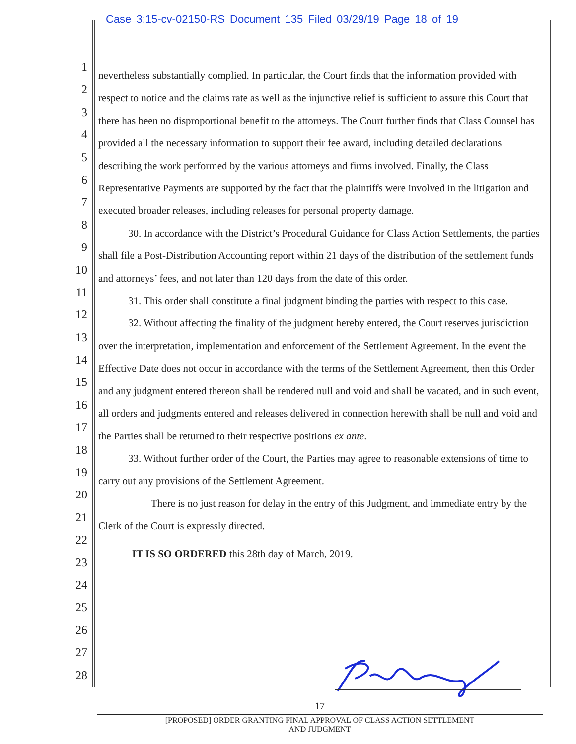Case 3:15-cv-02150-RS Document 135 Filed 03/29/19 Page 18 of 19
1
2
3
4
5
6
7
8
9
10
11
12
13
14
15
16
17
18
19
20
21
22
23
24
25
26
27
28
nevertheless substantially complied. In particular, the Court finds that the information provided with respect to notice and the claims rate as well as the injunctive relief is sufficient to assure this Court that there has been no disproportional benefit to the attorneys. The Court further finds that Class Counsel has provided all the necessary information to support their fee award, including detailed declarations describing the work performed by the various attorneys and firms involved. Finally, the Class Representative Payments are supported by the fact that the plaintiffs were involved in the litigation and executed broader releases, including releases for personal property damage.
30. In accordance with the District’s Procedural Guidance for Class Action Settlements, the parties shall file a Post-Distribution Accounting report within 21 days of the distribution of the settlement funds and attorneys’ fees, and not later than 120 days from the date of this order.
31. This order shall constitute a final judgment binding the parties with respect to this case.
32. Without affecting the finality of the judgment hereby entered, the Court reserves jurisdiction over the interpretation, implementation and enforcement of the Settlement Agreement. In the event the Effective Date does not occur in accordance with the terms of the Settlement Agreement, then this Order and any judgment entered thereon shall be rendered null and void and shall be vacated, and in such event, all orders and judgments entered and releases delivered in connection herewith shall be null and void and the Parties shall be returned to their respective positions ex ante.
33. Without further order of the Court, the Parties may agree to reasonable extensions of time to carry out any provisions of the Settlement Agreement.
There is no just reason for delay in the entry of this Judgment, and immediate entry by the Clerk of the Court is expressly directed.
IT IS SO ORDERED this 28th day of March, 2019.
17
[PROPOSED] ORDER GRANTING FINAL APPROVAL OF CLASS ACTION SETTLEMENT
AND JUDGMENT